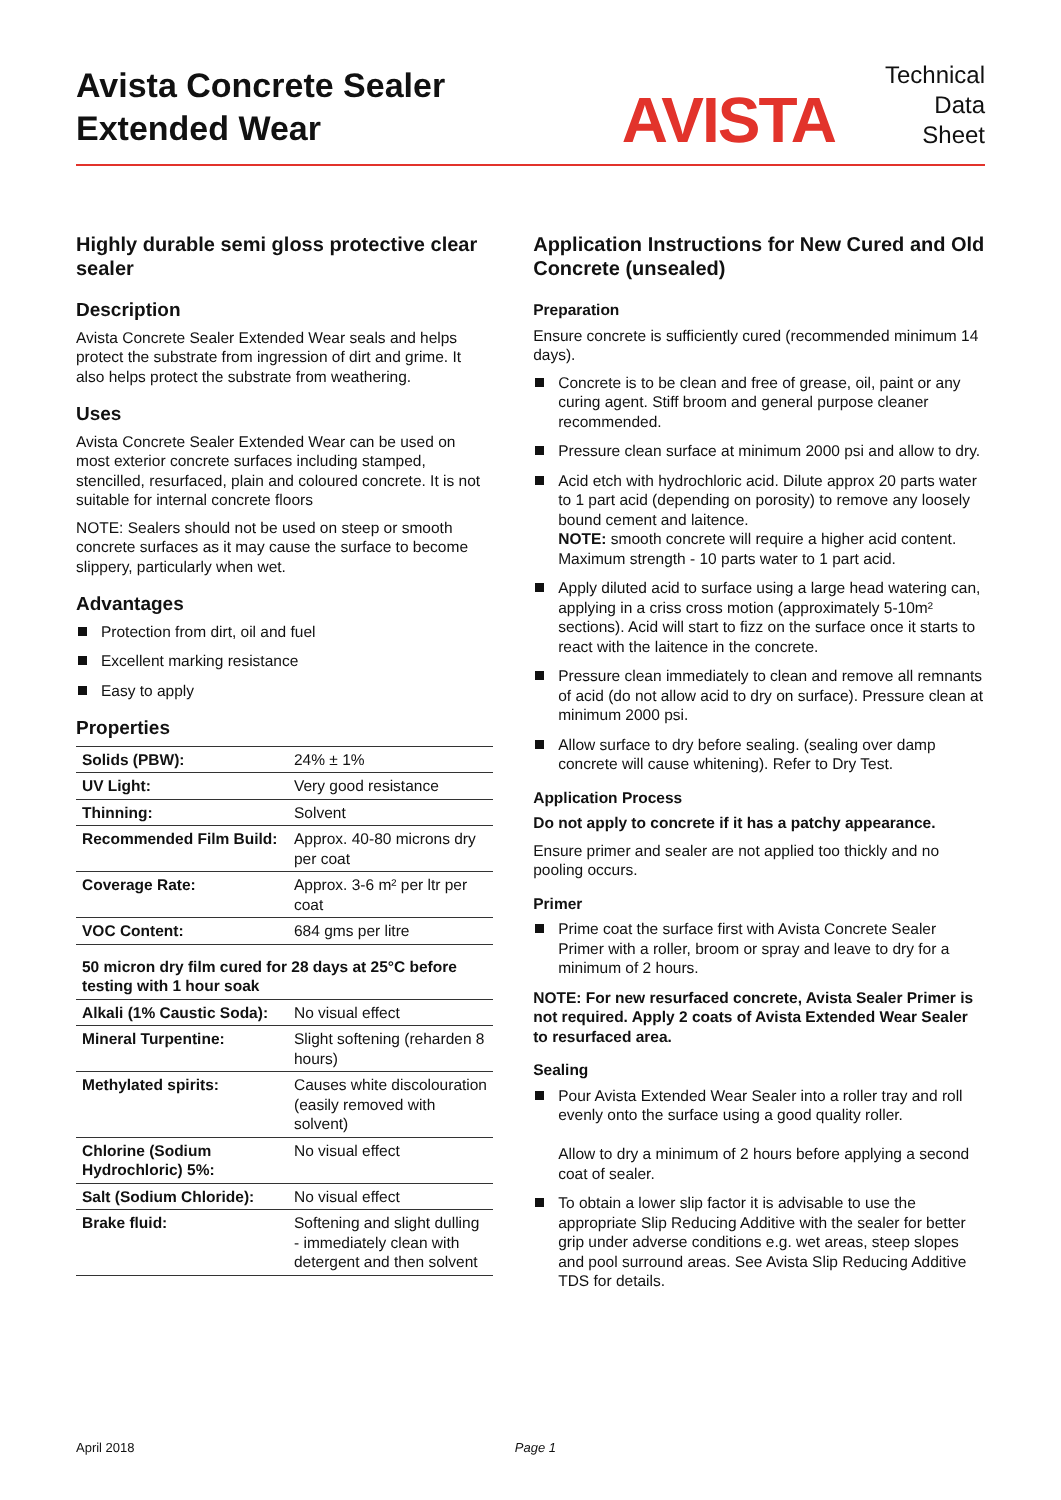Avista Concrete Sealer
Extended Wear
AVISTA
Technical
Data
Sheet
Highly durable semi gloss protective clear sealer
Description
Avista Concrete Sealer Extended Wear seals and helps protect the substrate from ingression of dirt and grime. It also helps protect the substrate from weathering.
Uses
Avista Concrete Sealer Extended Wear can be used on most exterior concrete surfaces including stamped, stencilled, resurfaced, plain and coloured concrete. It is not suitable for internal concrete floors
NOTE: Sealers should not be used on steep or smooth concrete surfaces as it may cause the surface to become slippery, particularly when wet.
Advantages
Protection from dirt, oil and fuel
Excellent marking resistance
Easy to apply
Properties
| Solids (PBW): | 24% ± 1% |
| UV Light: | Very good resistance |
| Thinning: | Solvent |
| Recommended Film Build: | Approx. 40-80 microns dry per coat |
| Coverage Rate: | Approx. 3-6 m² per ltr per coat |
| VOC Content: | 684 gms per litre |
| 50 micron dry film cured for 28 days at 25°C before testing with 1 hour soak | |
| Alkali (1% Caustic Soda): | No visual effect |
| Mineral Turpentine: | Slight softening (reharden 8 hours) |
| Methylated spirits: | Causes white discolouration (easily removed with solvent) |
| Chlorine (Sodium Hydrochloric) 5%: | No visual effect |
| Salt (Sodium Chloride): | No visual effect |
| Brake fluid: | Softening and slight dulling - immediately clean with detergent and then solvent |
Application Instructions for New Cured and Old Concrete (unsealed)
Preparation
Ensure concrete is sufficiently cured (recommended minimum 14 days).
Concrete is to be clean and free of grease, oil, paint or any curing agent. Stiff broom and general purpose cleaner recommended.
Pressure clean surface at minimum 2000 psi and allow to dry.
Acid etch with hydrochloric acid. Dilute approx 20 parts water to 1 part acid (depending on porosity) to remove any loosely bound cement and laitence.
NOTE: smooth concrete will require a higher acid content. Maximum strength - 10 parts water to 1 part acid.
Apply diluted acid to surface using a large head watering can, applying in a criss cross motion (approximately 5-10m² sections). Acid will start to fizz on the surface once it starts to react with the laitence in the concrete.
Pressure clean immediately to clean and remove all remnants of acid (do not allow acid to dry on surface). Pressure clean at minimum 2000 psi.
Allow surface to dry before sealing. (sealing over damp concrete will cause whitening). Refer to Dry Test.
Application Process
Do not apply to concrete if it has a patchy appearance.
Ensure primer and sealer are not applied too thickly and no pooling occurs.
Primer
Prime coat the surface first with Avista Concrete Sealer Primer with a roller, broom or spray and leave to dry for a minimum of 2 hours.
NOTE: For new resurfaced concrete, Avista Sealer Primer is not required. Apply 2 coats of Avista Extended Wear Sealer to resurfaced area.
Sealing
Pour Avista Extended Wear Sealer into a roller tray and roll evenly onto the surface using a good quality roller.
Allow to dry a minimum of 2 hours before applying a second coat of sealer.
To obtain a lower slip factor it is advisable to use the appropriate Slip Reducing Additive with the sealer for better grip under adverse conditions e.g. wet areas, steep slopes and pool surround areas. See Avista Slip Reducing Additive TDS for details.
April 2018 Page 1